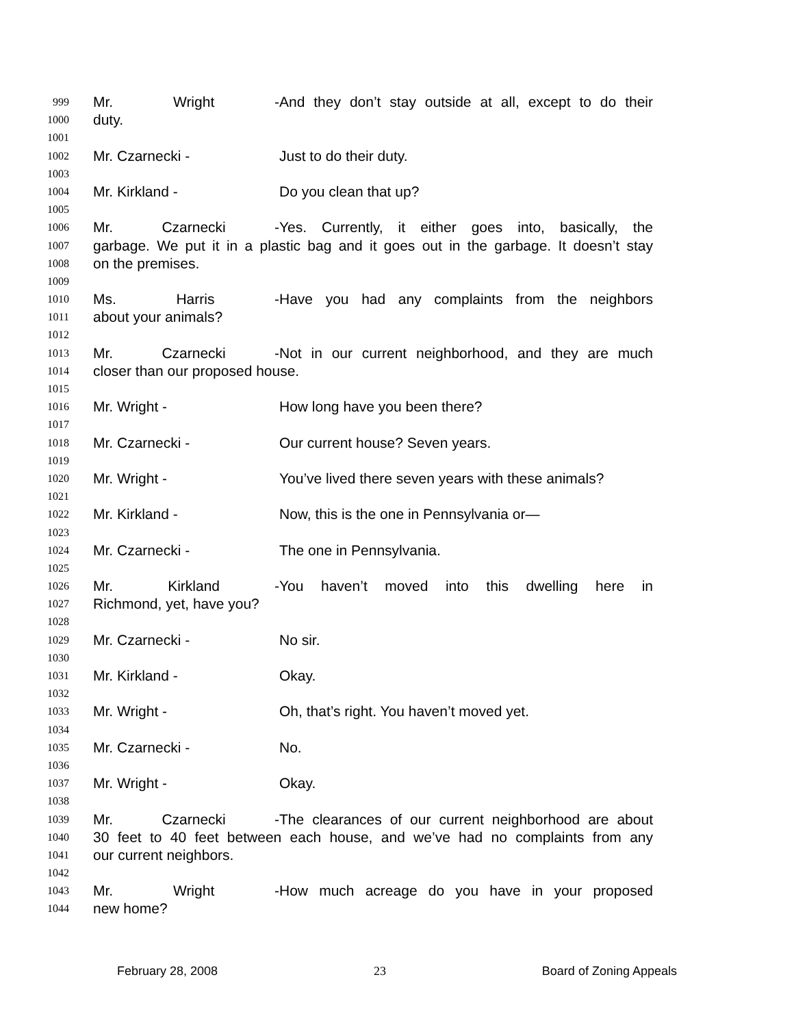999 Mr. Wright - And they don’t stay outside at all, except to do their
1000 duty.
1001
1002 Mr. Czarnecki - Just to do their duty.
1003
1004 Mr. Kirkland - Do you clean that up?
1005
1006 Mr. Czarnecki - Yes. Currently, it either goes into, basically, the
1007 garbage. We put it in a plastic bag and it goes out in the garbage. It doesn’t stay
1008 on the premises.
1009
1010 Ms. Harris - Have you had any complaints from the neighbors
1011 about your animals?
1012
1013 Mr. Czarnecki - Not in our current neighborhood, and they are much
1014 closer than our proposed house.
1015
1016 Mr. Wright - How long have you been there?
1017
1018 Mr. Czarnecki - Our current house? Seven years.
1019
1020 Mr. Wright - You’ve lived there seven years with these animals?
1021
1022 Mr. Kirkland - Now, this is the one in Pennsylvania or—
1023
1024 Mr. Czarnecki - The one in Pennsylvania.
1025
1026 Mr. Kirkland - You haven’t moved into this dwelling here in
1027 Richmond, yet, have you?
1028
1029 Mr. Czarnecki - No sir.
1030
1031 Mr. Kirkland - Okay.
1032
1033 Mr. Wright - Oh, that’s right. You haven’t moved yet.
1034
1035 Mr. Czarnecki - No.
1036
1037 Mr. Wright - Okay.
1038
1039 Mr. Czarnecki - The clearances of our current neighborhood are about
1040 30 feet to 40 feet between each house, and we’ve had no complaints from any
1041 our current neighbors.
1042
1043 Mr. Wright - How much acreage do you have in your proposed
1044 new home?
February 28, 2008 23 Board of Zoning Appeals